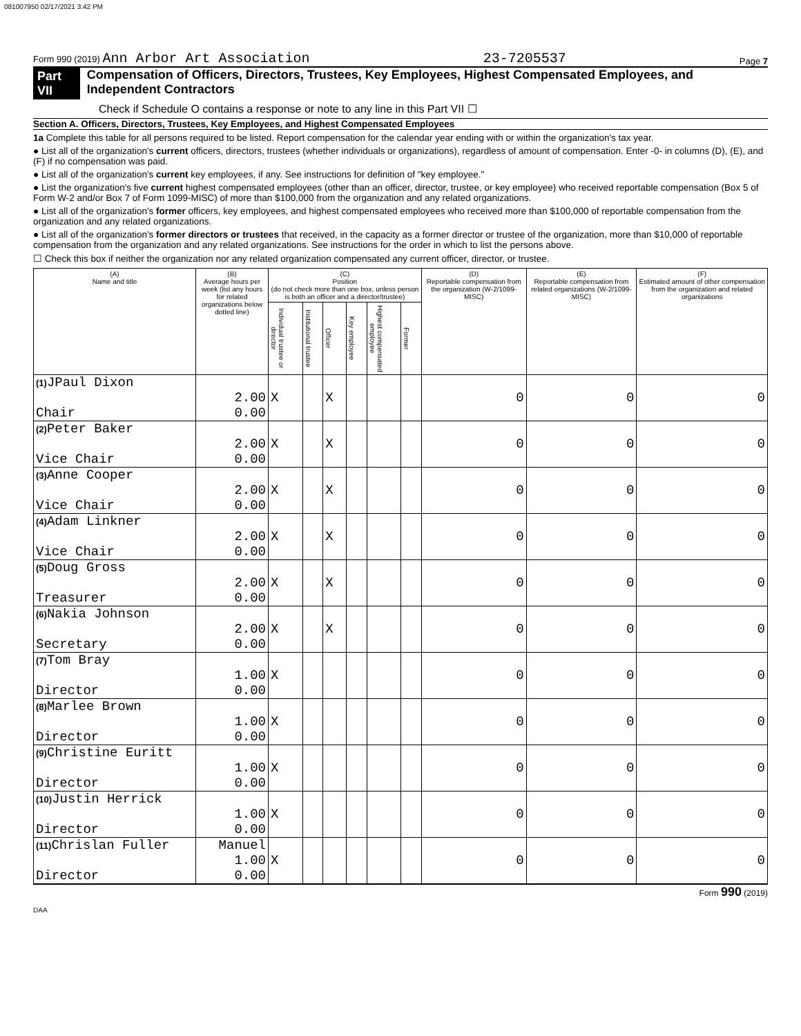081007950 02/17/2021 3:42 PM
Form 990 (2019) Ann Arbor Art Association 23-7205537 Page 7
Part VII Compensation of Officers, Directors, Trustees, Key Employees, Highest Compensated Employees, and Independent Contractors
Check if Schedule O contains a response or note to any line in this Part VII ☐
Section A. Officers, Directors, Trustees, Key Employees, and Highest Compensated Employees
1a Complete this table for all persons required to be listed. Report compensation for the calendar year ending with or within the organization's tax year.
● List all of the organization's current officers, directors, trustees (whether individuals or organizations), regardless of amount of compensation. Enter -0- in columns (D), (E), and (F) if no compensation was paid.
● List all of the organization's current key employees, if any. See instructions for definition of "key employee."
● List the organization's five current highest compensated employees (other than an officer, director, trustee, or key employee) who received reportable compensation (Box 5 of Form W-2 and/or Box 7 of Form 1099-MISC) of more than $100,000 from the organization and any related organizations.
● List all of the organization's former officers, key employees, and highest compensated employees who received more than $100,000 of reportable compensation from the organization and any related organizations.
● List all of the organization's former directors or trustees that received, in the capacity as a former director or trustee of the organization, more than $10,000 of reportable compensation from the organization and any related organizations. See instructions for the order in which to list the persons above.
☐ Check this box if neither the organization nor any related organization compensated any current officer, director, or trustee.
| (A) Name and title | (B) Average hours per week (list any hours for related organizations below dotted line) | (C) Position (do not check more than one box, unless person is both an officer and a director/trustee) | | | | | | (D) Reportable compensation from the organization (W-2/1099-MISC) | (E) Reportable compensation from related organizations (W-2/1099-MISC) | (F) Estimated amount of other compensation from the organization and related organizations |
| --- | --- | --- | --- | --- | --- | --- | --- | --- | --- | --- |
| | | Individual trustee or director | Institutional trustee | Officer | Key employee | Highest compensated employee | Former | | | |
| (1) JPaul Dixon Chair | 2.00 0.00 | X | | X | | | | 0 | 0 | 0 |
| (2) Peter Baker Vice Chair | 2.00 0.00 | X | | X | | | | 0 | 0 | 0 |
| (3) Anne Cooper Vice Chair | 2.00 0.00 | X | | X | | | | 0 | 0 | 0 |
| (4) Adam Linkner Vice Chair | 2.00 0.00 | X | | X | | | | 0 | 0 | 0 |
| (5) Doug Gross Treasurer | 2.00 0.00 | X | | X | | | | 0 | 0 | 0 |
| (6) Nakia Johnson Secretary | 2.00 0.00 | X | | X | | | | 0 | 0 | 0 |
| (7) Tom Bray Director | 1.00 0.00 | X | | | | | | 0 | 0 | 0 |
| (8) Marlee Brown Director | 1.00 0.00 | X | | | | | | 0 | 0 | 0 |
| (9) Christine Euritt Director | 1.00 0.00 | X | | | | | | 0 | 0 | 0 |
| (10) Justin Herrick Director | 1.00 0.00 | X | | | | | | 0 | 0 | 0 |
| (11) Chrislan Fuller Director | Manuel 1.00 0.00 | X | | | | | | 0 | 0 | 0 |
Form 990 (2019)
DAA